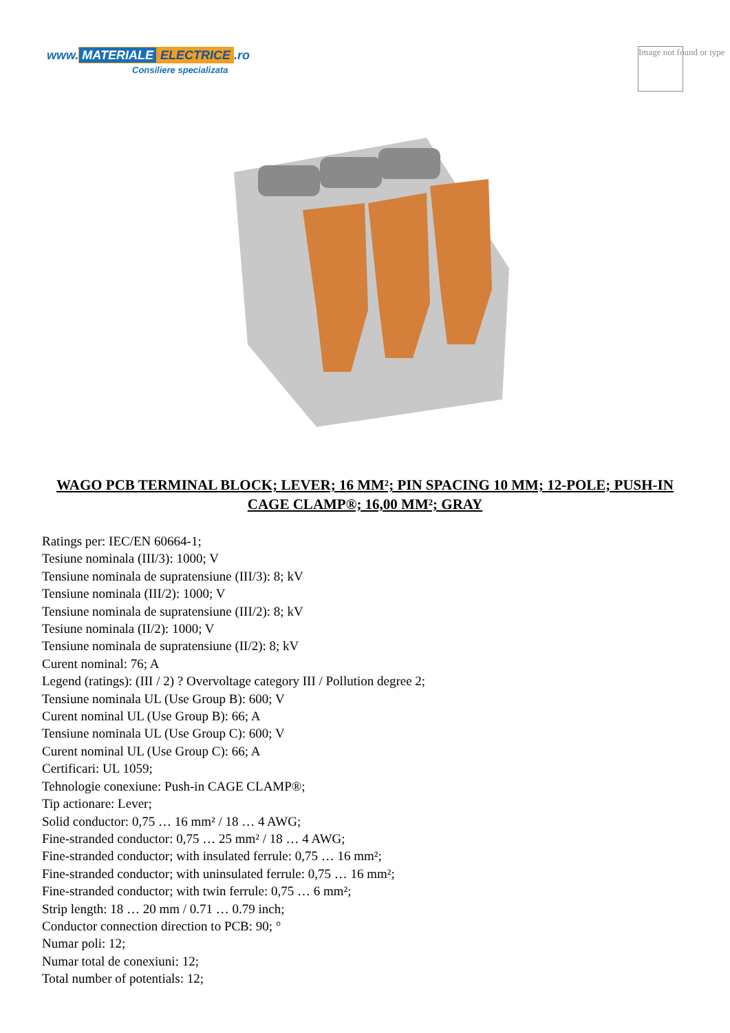www. MATERIALE ELECTRICE.ro
Consiliere specializata
Image not found or type
WAGO PCB TERMINAL BLOCK; LEVER; 16 MM²; PIN SPACING 10 MM; 12-POLE; PUSH-IN CAGE CLAMP®; 16,00 MM²; GRAY
Ratings per: IEC/EN 60664-1;
Tesiune nominala (III/3): 1000; V
Tensiune nominala de supratensiune (III/3): 8; kV
Tensiune nominala (III/2): 1000; V
Tensiune nominala de supratensiune (III/2): 8; kV
Tesiune nominala (II/2): 1000; V
Tensiune nominala de supratensiune (II/2): 8; kV
Curent nominal: 76; A
Legend (ratings): (III / 2) ? Overvoltage category III / Pollution degree 2;
Tensiune nominala UL (Use Group B): 600; V
Curent nominal UL (Use Group B): 66; A
Tensiune nominala UL (Use Group C): 600; V
Curent nominal UL (Use Group C): 66; A
Certificari: UL 1059;
Tehnologie conexiune: Push-in CAGE CLAMP®;
Tip actionare: Lever;
Solid conductor: 0,75 … 16 mm² / 18 … 4 AWG;
Fine-stranded conductor: 0,75 … 25 mm² / 18 … 4 AWG;
Fine-stranded conductor; with insulated ferrule: 0,75 … 16 mm²;
Fine-stranded conductor; with uninsulated ferrule: 0,75 … 16 mm²;
Fine-stranded conductor; with twin ferrule: 0,75 … 6 mm²;
Strip length: 18 … 20 mm / 0.71 … 0.79 inch;
Conductor connection direction to PCB: 90; °
Numar poli: 12;
Numar total de conexiuni: 12;
Total number of potentials: 12;